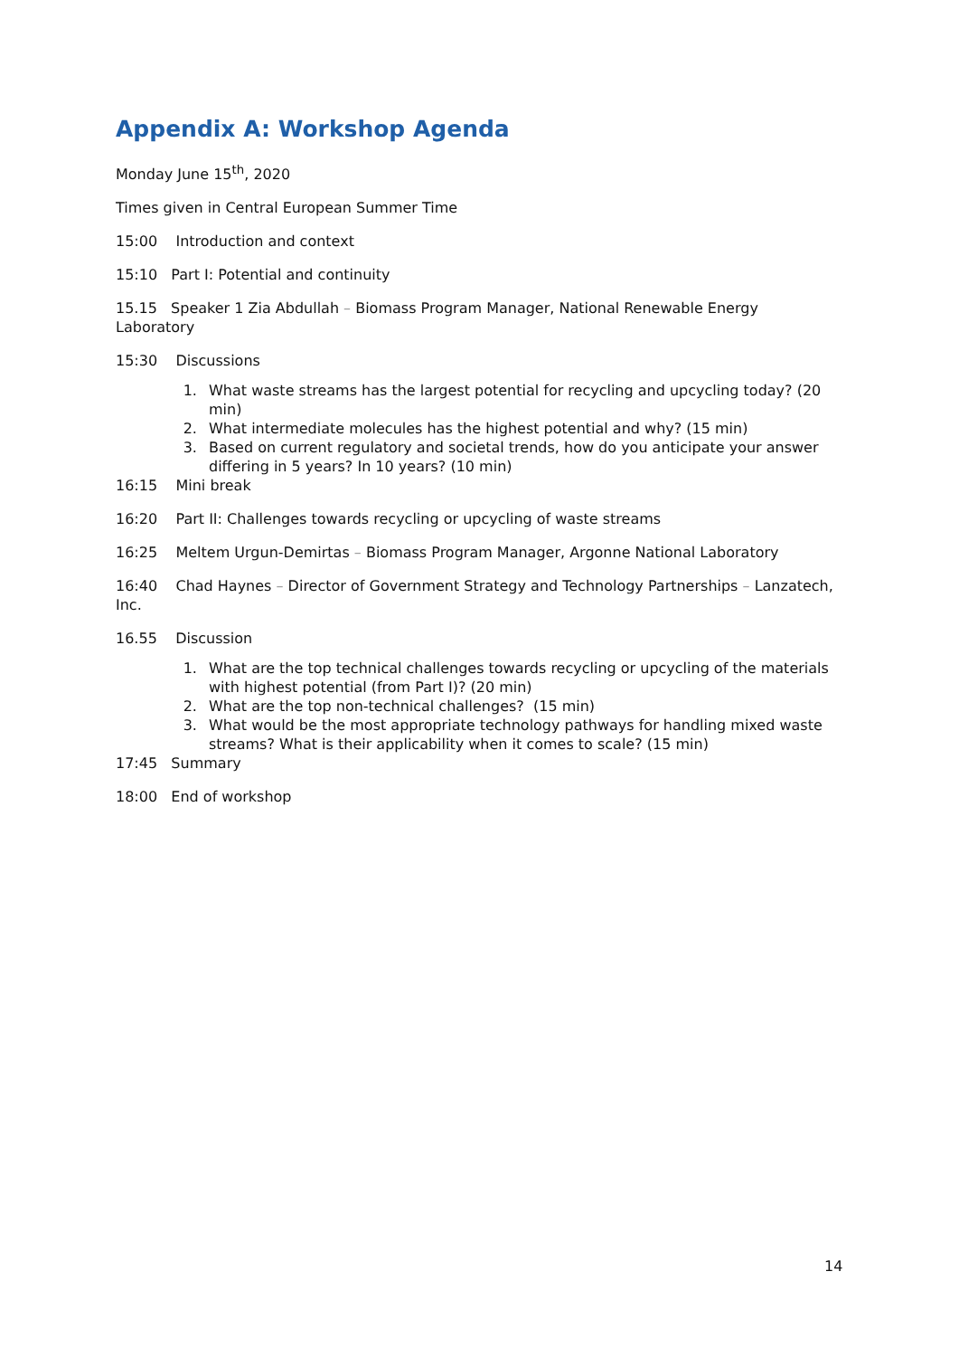Appendix A: Workshop Agenda
Monday June 15<sup>th</sup>, 2020
Times given in Central European Summer Time
15:00 Introduction and context
15:10 Part I: Potential and continuity
15.15 Speaker 1 Zia Abdullah – Biomass Program Manager, National Renewable Energy Laboratory
15:30 Discussions
1. What waste streams has the largest potential for recycling and upcycling today? (20 min)
2. What intermediate molecules has the highest potential and why? (15 min)
3. Based on current regulatory and societal trends, how do you anticipate your answer differing in 5 years? In 10 years? (10 min)
16:15 Mini break
16:20 Part II: Challenges towards recycling or upcycling of waste streams
16:25 Meltem Urgun-Demirtas – Biomass Program Manager, Argonne National Laboratory
16:40 Chad Haynes – Director of Government Strategy and Technology Partnerships – Lanzatech, Inc.
16.55 Discussion
1. What are the top technical challenges towards recycling or upcycling of the materials with highest potential (from Part I)? (20 min)
2. What are the top non-technical challenges? (15 min)
3. What would be the most appropriate technology pathways for handling mixed waste streams? What is their applicability when it comes to scale? (15 min)
17:45 Summary
18:00 End of workshop
14